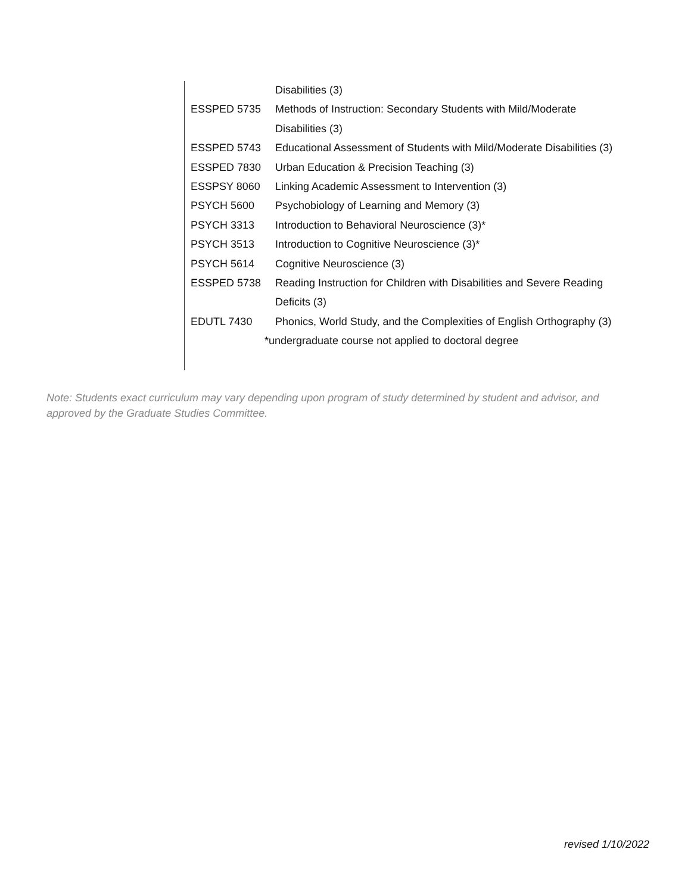Disabilities (3)
ESSPED 5735 Methods of Instruction: Secondary Students with Mild/Moderate
Disabilities (3)
ESSPED 5743 Educational Assessment of Students with Mild/Moderate Disabilities (3)
ESSPED 7830 Urban Education & Precision Teaching (3)
ESSPSY 8060 Linking Academic Assessment to Intervention (3)
PSYCH 5600 Psychobiology of Learning and Memory (3)
PSYCH 3313 Introduction to Behavioral Neuroscience (3)*
PSYCH 3513 Introduction to Cognitive Neuroscience (3)*
PSYCH 5614 Cognitive Neuroscience (3)
ESSPED 5738 Reading Instruction for Children with Disabilities and Severe Reading
Deficits (3)
EDUTL 7430 Phonics, World Study, and the Complexities of English Orthography (3)
*undergraduate course not applied to doctoral degree
Note: Students exact curriculum may vary depending upon program of study determined by student and advisor, and approved by the Graduate Studies Committee.
revised 1/10/2022